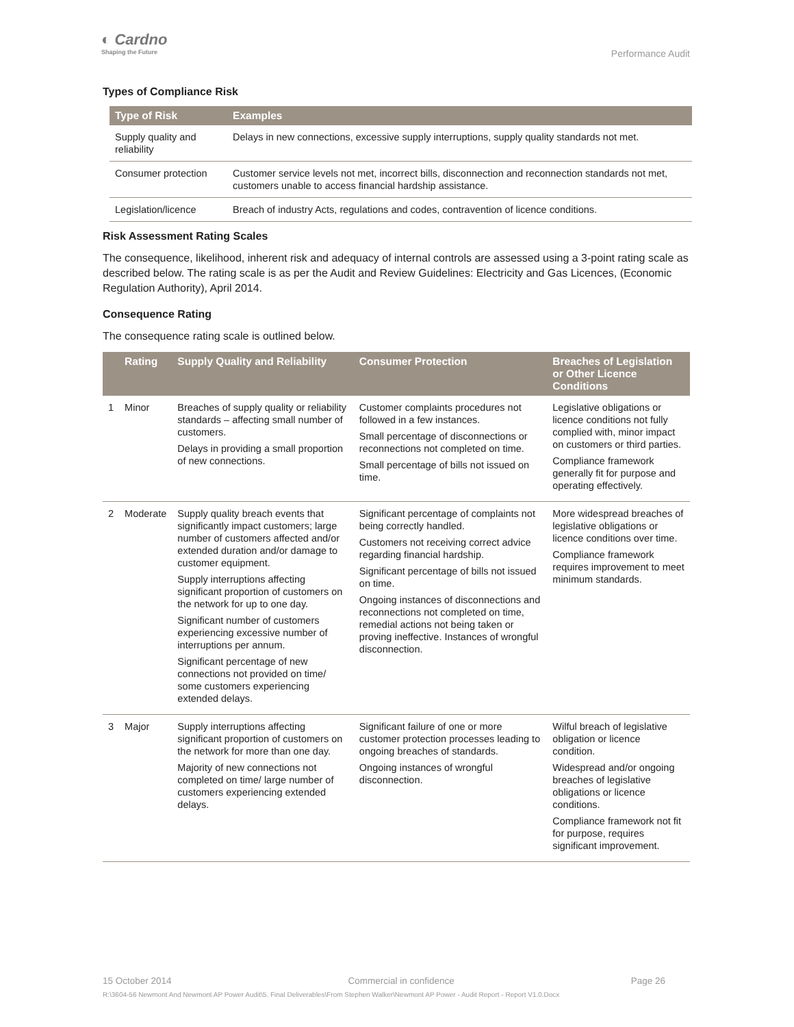◐ Cardno
Shaping the Future
Performance Audit
Types of Compliance Risk
| Type of Risk | Examples |
| --- | --- |
| Supply quality and reliability | Delays in new connections, excessive supply interruptions, supply quality standards not met. |
| Consumer protection | Customer service levels not met, incorrect bills, disconnection and reconnection standards not met, customers unable to access financial hardship assistance. |
| Legislation/licence | Breach of industry Acts, regulations and codes, contravention of licence conditions. |
Risk Assessment Rating Scales
The consequence, likelihood, inherent risk and adequacy of internal controls are assessed using a 3-point rating scale as described below. The rating scale is as per the Audit and Review Guidelines: Electricity and Gas Licences, (Economic Regulation Authority), April 2014.
Consequence Rating
The consequence rating scale is outlined below.
| | Rating | Supply Quality and Reliability | Consumer Protection | Breaches of Legislation or Other Licence Conditions |
| --- | --- | --- | --- | --- |
| 1 | Minor | Breaches of supply quality or reliability standards – affecting small number of customers. Delays in providing a small proportion of new connections. | Customer complaints procedures not followed in a few instances. Small percentage of disconnections or reconnections not completed on time. Small percentage of bills not issued on time. | Legislative obligations or licence conditions not fully complied with, minor impact on customers or third parties. Compliance framework generally fit for purpose and operating effectively. |
| 2 | Moderate | Supply quality breach events that significantly impact customers; large number of customers affected and/or extended duration and/or damage to customer equipment. Supply interruptions affecting significant proportion of customers on the network for up to one day. Significant number of customers experiencing excessive number of interruptions per annum. Significant percentage of new connections not provided on time/ some customers experiencing extended delays. | Significant percentage of complaints not being correctly handled. Customers not receiving correct advice regarding financial hardship. Significant percentage of bills not issued on time. Ongoing instances of disconnections and reconnections not completed on time, remedial actions not being taken or proving ineffective. Instances of wrongful disconnection. | More widespread breaches of legislative obligations or licence conditions over time. Compliance framework requires improvement to meet minimum standards. |
| 3 | Major | Supply interruptions affecting significant proportion of customers on the network for more than one day. Majority of new connections not completed on time/ large number of customers experiencing extended delays. | Significant failure of one or more customer protection processes leading to ongoing breaches of standards. Ongoing instances of wrongful disconnection. | Wilful breach of legislative obligation or licence condition. Widespread and/or ongoing breaches of legislative obligations or licence conditions. Compliance framework not fit for purpose, requires significant improvement. |
15 October 2014 Commercial in confidence Page 26
R:\3604-56 Newmont And Newmont AP Power Audit\5. Final Deliverables\From Stephen Walker\Newmont AP Power - Audit Report - Report V1.0.Docx